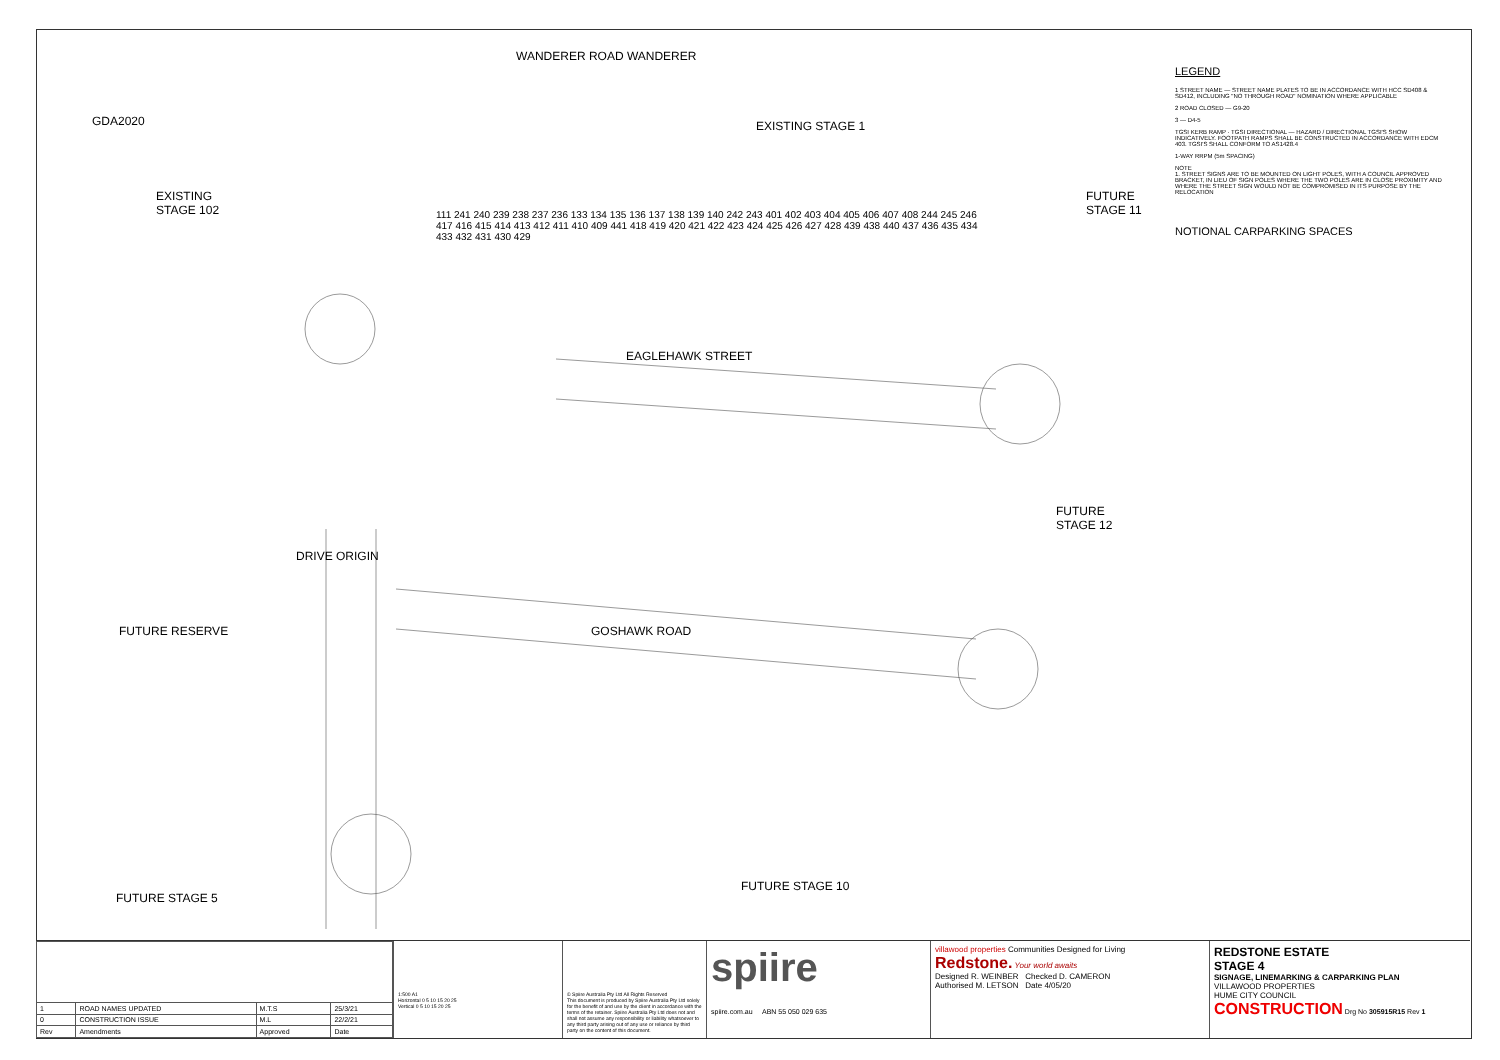GDA2020
EXISTING
STAGE 102
EXISTING STAGE 1
FUTURE
STAGE 11
EAGLEHAWK STREET
FUTURE
STAGE 12
GOSHAWK ROAD
FUTURE RESERVE
DRIVE ORIGIN
FUTURE STAGE 10
FUTURE STAGE 5
WANDERER ROAD WANDERER
111 241 240 239 238 237 236 133 134 135 136 137 138 139 140 242 243 401 402 403 404 405 406 407 408 244 245 246 417 416 415 414 413 412 411 410 409 441 418 419 420 421 422 423 424 425 426 427 428 439 438 440 437 436 435 434 433 432 431 430 429
LEGEND
1 STREET NAME — STREET NAME PLATES TO BE IN ACCORDANCE WITH HCC SD408 & SD412, INCLUDING "NO THROUGH ROAD" NOMINATION WHERE APPLICABLE
2 ROAD CLOSED — G9-20
3 — D4-5
TGSI KERB RAMP · TGSI DIRECTIONAL — HAZARD / DIRECTIONAL TGSI'S SHOW INDICATIVELY. FOOTPATH RAMPS SHALL BE CONSTRUCTED IN ACCORDANCE WITH EDCM 403. TGSI'S SHALL CONFORM TO AS1428.4
1-WAY RRPM (5m SPACING)
NOTE
1. STREET SIGNS ARE TO BE MOUNTED ON LIGHT POLES, WITH A COUNCIL APPROVED BRACKET, IN LIEU OF SIGN POLES WHERE THE TWO POLES ARE IN CLOSE PROXIMITY AND WHERE THE STREET SIGN WOULD NOT BE COMPROMISED IN ITS PURPOSE BY THE RELOCATION
NOTIONAL CARPARKING SPACES
| 1 | ROAD NAMES UPDATED | M.T.S | 25/3/21 |
| 0 | CONSTRUCTION ISSUE | M.L | 22/2/21 |
| Rev | Amendments | Approved | Date |
1:500 A1
Horizontal 0 5 10 15 20 25
Vertical 0 5 10 15 20 25
© Spiire Australia Pty Ltd All Rights Reserved
This document is produced by Spiire Australia Pty Ltd solely for the benefit of and use by the client in accordance with the terms of the retainer. Spiire Australia Pty Ltd does not and shall not assume any responsibility or liability whatsoever to any third party arising out of any use or reliance by third party on the content of this document.
spiire
spiire.com.au ABN 55 050 029 635
villawood properties Communities Designed for Living Redstone. Your world awaits
Designed R. WEINBER Checked D. CAMERON
Authorised M. LETSON Date 4/05/20
REDSTONE ESTATE
STAGE 4
SIGNAGE, LINEMARKING & CARPARKING PLAN
VILLAWOOD PROPERTIES
HUME CITY COUNCIL
CONSTRUCTION Drg No 305915R15 Rev 1